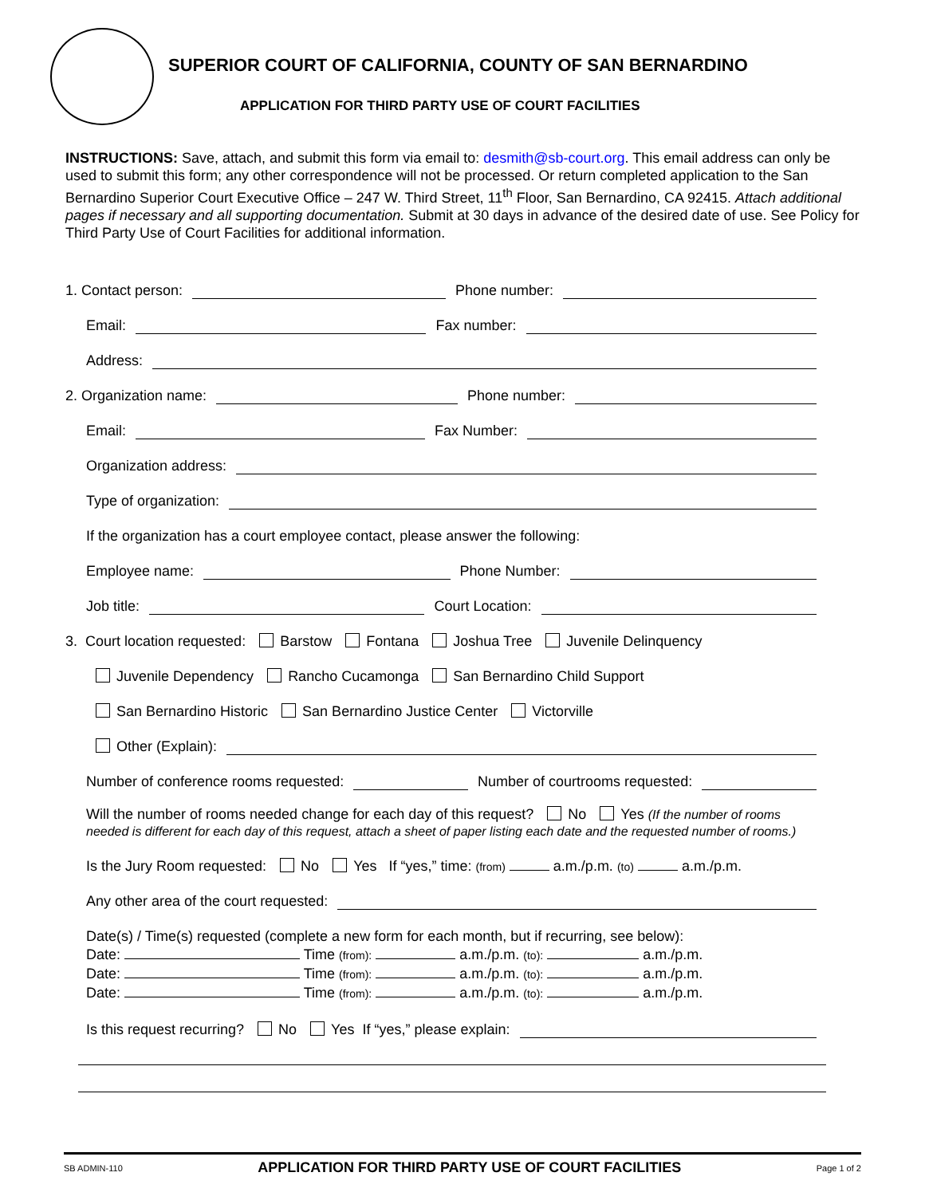SUPERIOR COURT OF CALIFORNIA, COUNTY OF SAN BERNARDINO
APPLICATION FOR THIRD PARTY USE OF COURT FACILITIES
INSTRUCTIONS: Save, attach, and submit this form via email to: desmith@sb-court.org. This email address can only be used to submit this form; any other correspondence will not be processed. Or return completed application to the San Bernardino Superior Court Executive Office – 247 W. Third Street, 11<sup>th</sup> Floor, San Bernardino, CA 92415. Attach additional pages if necessary and all supporting documentation. Submit at 30 days in advance of the desired date of use. See Policy for Third Party Use of Court Facilities for additional information.
1. Contact person: Phone number:
Email: Fax number:
Address:
2. Organization name: Phone number:
Email: Fax Number:
Organization address:
Type of organization:
If the organization has a court employee contact, please answer the following:
Employee name: Phone Number:
Job title: Court Location:
3. Court location requested: Barstow Fontana Joshua Tree Juvenile Delinquency
Juvenile Dependency Rancho Cucamonga San Bernardino Child Support
San Bernardino Historic San Bernardino Justice Center Victorville
Other (Explain):
Number of conference rooms requested: Number of courtrooms requested:
Will the number of rooms needed change for each day of this request? No Yes (If the number of rooms needed is different for each day of this request, attach a sheet of paper listing each date and the requested number of rooms.)
Is the Jury Room requested: No Yes If “yes,” time: (from) a.m./p.m. (to) a.m./p.m.
Any other area of the court requested:
Date(s) / Time(s) requested (complete a new form for each month, but if recurring, see below):
Date: Time (from): a.m./p.m. (to): a.m./p.m.
Date: Time (from): a.m./p.m. (to): a.m./p.m.
Date: Time (from): a.m./p.m. (to): a.m./p.m.
Is this request recurring? No Yes If “yes,” please explain:
SB ADMIN-110 APPLICATION FOR THIRD PARTY USE OF COURT FACILITIES Page 1 of 2